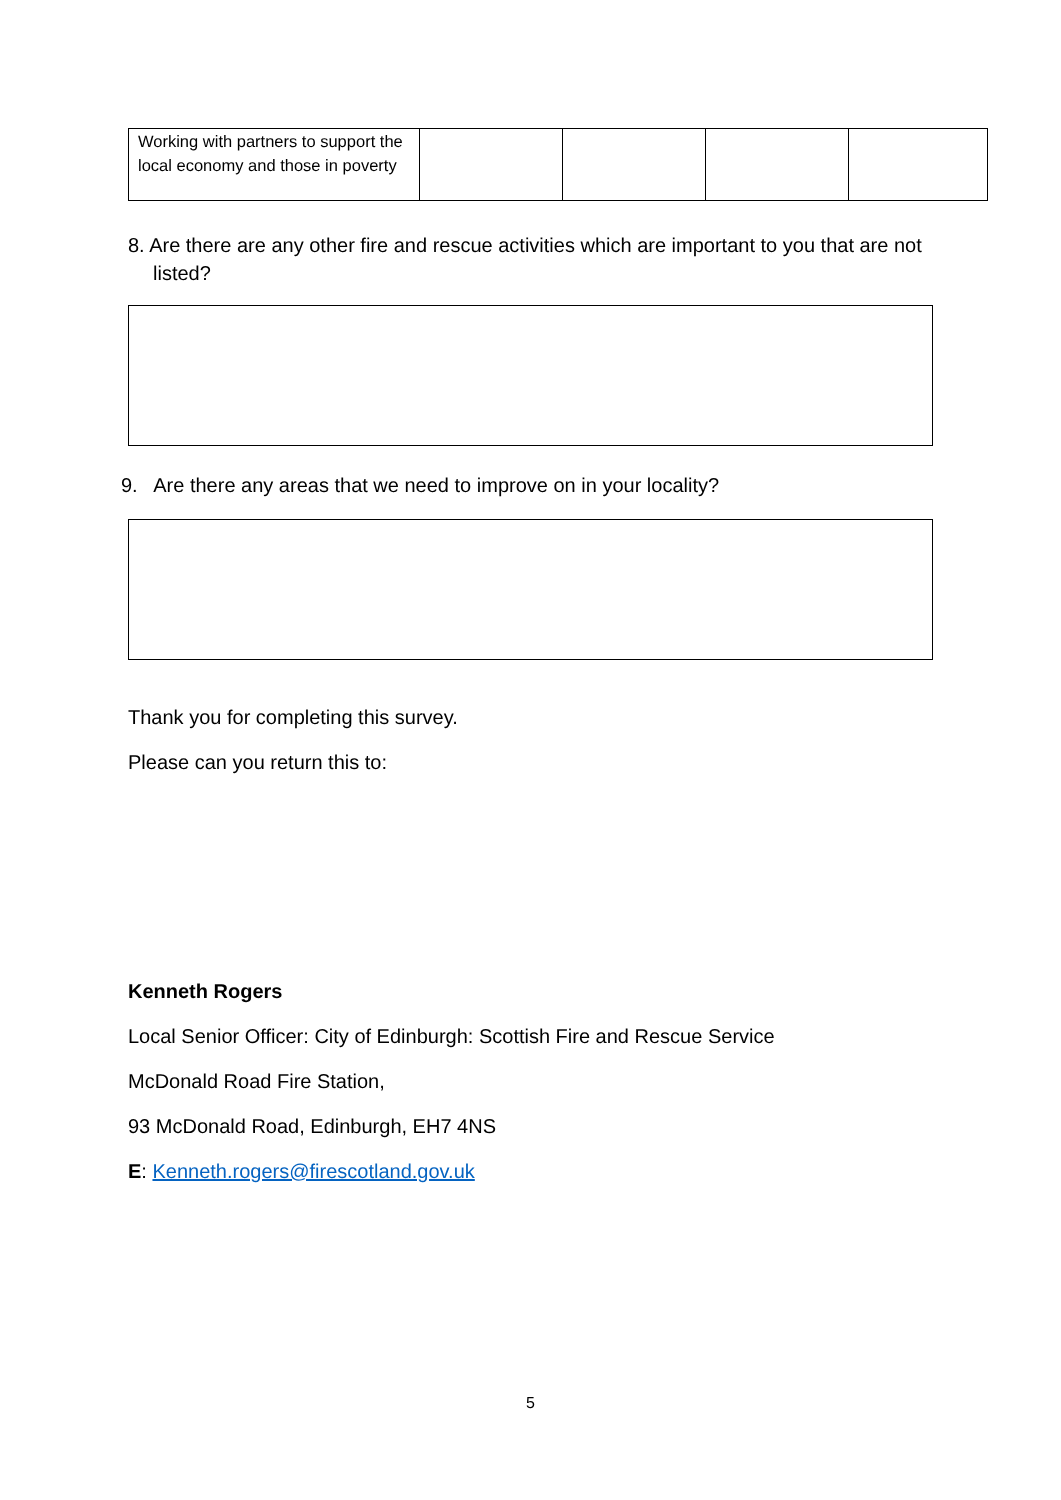| Working with partners to support the local economy and those in poverty | | | | |
8. Are there are any other fire and rescue activities which are important to you that are not listed?
9. Are there any areas that we need to improve on in your locality?
Thank you for completing this survey.
Please can you return this to:
Kenneth Rogers
Local Senior Officer: City of Edinburgh: Scottish Fire and Rescue Service
McDonald Road Fire Station,
93 McDonald Road, Edinburgh, EH7 4NS
E: Kenneth.rogers@firescotland.gov.uk
5